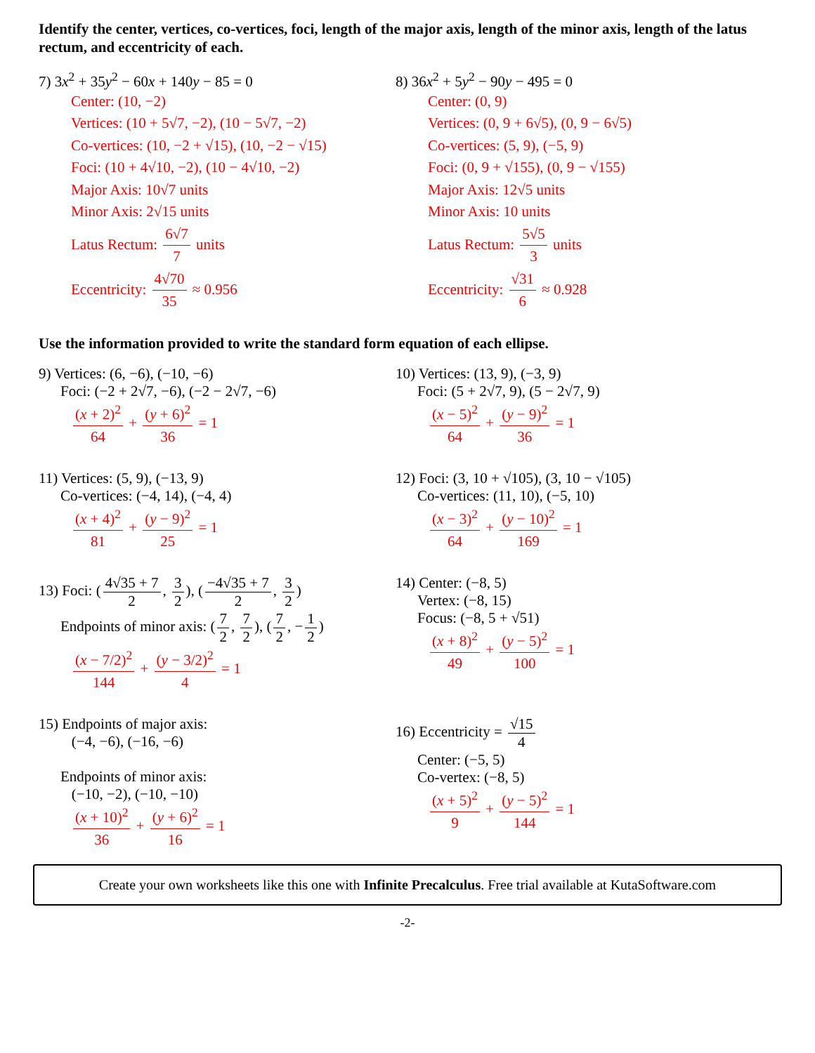Identify the center, vertices, co-vertices, foci, length of the major axis, length of the minor axis, length of the latus rectum, and eccentricity of each.
7) 3x<sup>2</sup> + 35y<sup>2</sup> − 60x + 140y − 85 = 0
Center: (10, −2)
Vertices: (10 + 5√7, −2), (10 − 5√7, −2)
Co-vertices: (10, −2 + √15), (10, −2 − √15)
Foci: (10 + 4√10, −2), (10 − 4√10, −2)
Major Axis: 10√7 units
Minor Axis: 2√15 units
Latus Rectum: 6√7 7 units
Eccentricity: 4√70 35 ≈ 0.956
8) 36x<sup>2</sup> + 5y<sup>2</sup> − 90y − 495 = 0
Center: (0, 9)
Vertices: (0, 9 + 6√5), (0, 9 − 6√5)
Co-vertices: (5, 9), (−5, 9)
Foci: (0, 9 + √155), (0, 9 − √155)
Major Axis: 12√5 units
Minor Axis: 10 units
Latus Rectum: 5√5 3 units
Eccentricity: √31 6 ≈ 0.928
Use the information provided to write the standard form equation of each ellipse.
9) Vertices: (6, −6), (−10, −6)
Foci: (−2 + 2√7, −6), (−2 − 2√7, −6)
(x + 2)<sup>2</sup> 64 + (y + 6)<sup>2</sup> 36 = 1
10) Vertices: (13, 9), (−3, 9)
Foci: (5 + 2√7, 9), (5 − 2√7, 9)
(x − 5)<sup>2</sup> 64 + (y − 9)<sup>2</sup> 36 = 1
11) Vertices: (5, 9), (−13, 9)
Co-vertices: (−4, 14), (−4, 4)
(x + 4)<sup>2</sup> 81 + (y − 9)<sup>2</sup> 25 = 1
12) Foci: (3, 10 + √105), (3, 10 − √105)
Co-vertices: (11, 10), (−5, 10)
(x − 3)<sup>2</sup> 64 + (y − 10)<sup>2</sup> 169 = 1
13) Foci: (4√35 + 7 2, 3 2), (−4√35 + 7 2, 3 2)
Endpoints of minor axis: (7 2, 7 2), (7 2, − 1 2)
(x − 7/2)<sup>2</sup> 144 + (y − 3/2)<sup>2</sup> 4 = 1
14) Center: (−8, 5)
Vertex: (−8, 15)
Focus: (−8, 5 + √51)
(x + 8)<sup>2</sup> 49 + (y − 5)<sup>2</sup> 100 = 1
15) Endpoints of major axis:
(−4, −6), (−16, −6)
Endpoints of minor axis:
(−10, −2), (−10, −10)
(x + 10)<sup>2</sup> 36 + (y + 6)<sup>2</sup> 16 = 1
16) Eccentricity = √15 4
Center: (−5, 5)
Co-vertex: (−8, 5)
(x + 5)<sup>2</sup> 9 + (y − 5)<sup>2</sup> 144 = 1
Create your own worksheets like this one with Infinite Precalculus. Free trial available at KutaSoftware.com
-2-